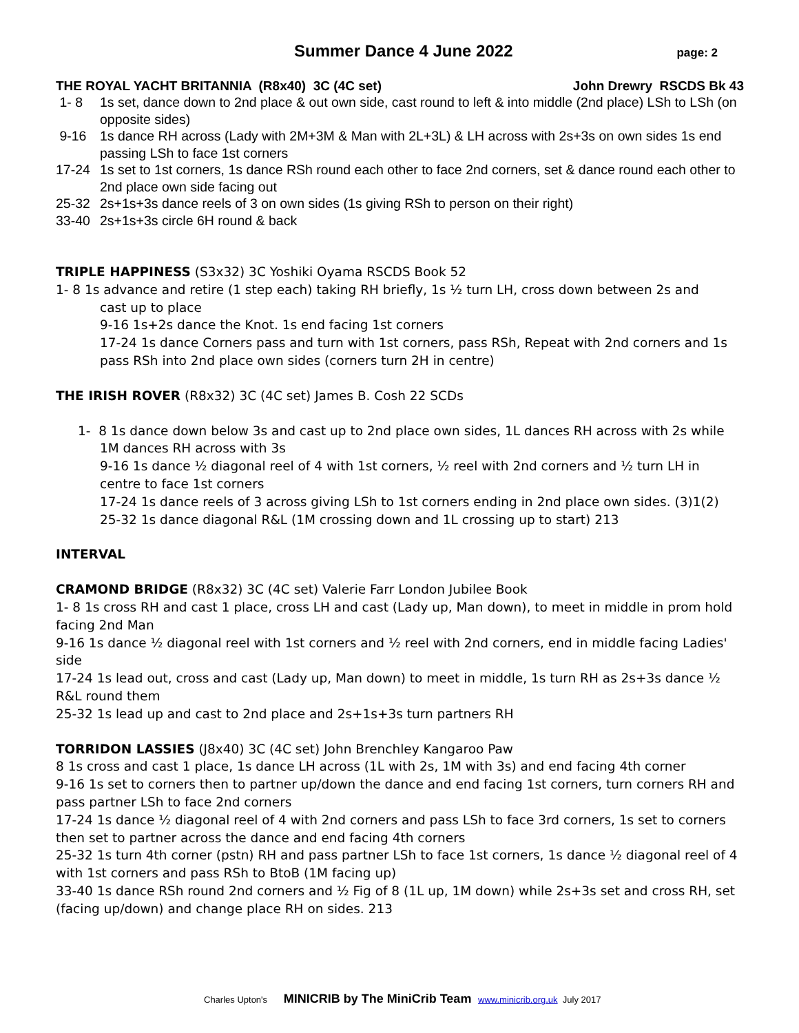Summer Dance 4 June 2022
page: 2
THE ROYAL YACHT BRITANNIA (R8x40) 3C (4C set) John Drewry RSCDS Bk 43
1- 8 1s set, dance down to 2nd place & out own side, cast round to left & into middle (2nd place) LSh to LSh (on opposite sides)
9-16 1s dance RH across (Lady with 2M+3M & Man with 2L+3L) & LH across with 2s+3s on own sides 1s end passing LSh to face 1st corners
17-24 1s set to 1st corners, 1s dance RSh round each other to face 2nd corners, set & dance round each other to 2nd place own side facing out
25-32 2s+1s+3s dance reels of 3 on own sides (1s giving RSh to person on their right)
33-40 2s+1s+3s circle 6H round & back
TRIPLE HAPPINESS (S3x32) 3C Yoshiki Oyama RSCDS Book 52
1- 8 1s advance and retire (1 step each) taking RH briefly, 1s ½ turn LH, cross down between 2s and
cast up to place
9-16 1s+2s dance the Knot. 1s end facing 1st corners
17-24 1s dance Corners pass and turn with 1st corners, pass RSh, Repeat with 2nd corners and 1s pass RSh into 2nd place own sides (corners turn 2H in centre)
THE IRISH ROVER (R8x32) 3C (4C set) James B. Cosh 22 SCDs
1- 8 1s dance down below 3s and cast up to 2nd place own sides, 1L dances RH across with 2s while
1M dances RH across with 3s
9-16 1s dance ½ diagonal reel of 4 with 1st corners, ½ reel with 2nd corners and ½ turn LH in centre to face 1st corners
17-24 1s dance reels of 3 across giving LSh to 1st corners ending in 2nd place own sides. (3)1(2)
25-32 1s dance diagonal R&L (1M crossing down and 1L crossing up to start) 213
INTERVAL
CRAMOND BRIDGE (R8x32) 3C (4C set) Valerie Farr London Jubilee Book
1- 8 1s cross RH and cast 1 place, cross LH and cast (Lady up, Man down), to meet in middle in prom hold facing 2nd Man
9-16 1s dance ½ diagonal reel with 1st corners and ½ reel with 2nd corners, end in middle facing Ladies' side
17-24 1s lead out, cross and cast (Lady up, Man down) to meet in middle, 1s turn RH as 2s+3s dance ½ R&L round them
25-32 1s lead up and cast to 2nd place and 2s+1s+3s turn partners RH
TORRIDON LASSIES (J8x40) 3C (4C set) John Brenchley Kangaroo Paw
8 1s cross and cast 1 place, 1s dance LH across (1L with 2s, 1M with 3s) and end facing 4th corner
9-16 1s set to corners then to partner up/down the dance and end facing 1st corners, turn corners RH and pass partner LSh to face 2nd corners
17-24 1s dance ½ diagonal reel of 4 with 2nd corners and pass LSh to face 3rd corners, 1s set to corners then set to partner across the dance and end facing 4th corners
25-32 1s turn 4th corner (pstn) RH and pass partner LSh to face 1st corners, 1s dance ½ diagonal reel of 4 with 1st corners and pass RSh to BtoB (1M facing up)
33-40 1s dance RSh round 2nd corners and ½ Fig of 8 (1L up, 1M down) while 2s+3s set and cross RH, set (facing up/down) and change place RH on sides. 213
Charles Upton's MINICRIB by The MiniCrib Team www.minicrib.org.uk July 2017